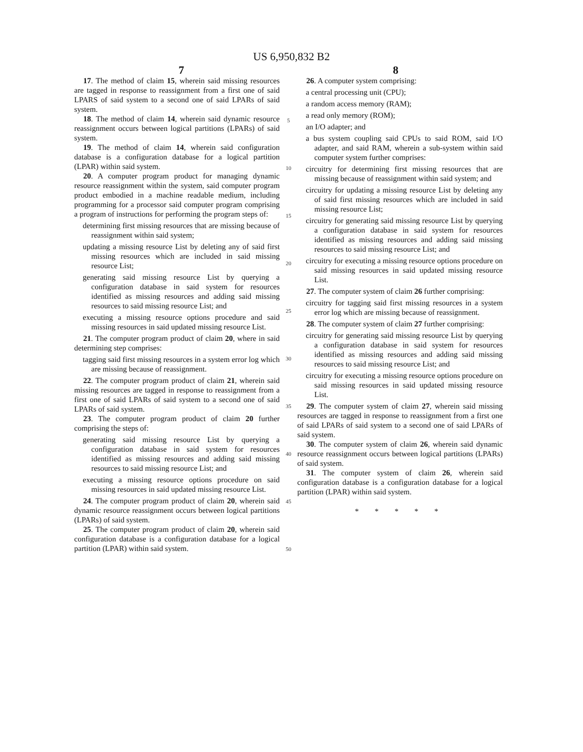US 6,950,832 B2
7 8
17. The method of claim 15, wherein said missing resources are tagged in response to reassignment from a first one of said LPARS of said system to a second one of said LPARs of said system.
18. The method of claim 14, wherein said dynamic resource reassignment occurs between logical partitions (LPARs) of said system.
19. The method of claim 14, wherein said configuration database is a configuration database for a logical partition (LPAR) within said system.
20. A computer program product for managing dynamic resource reassignment within the system, said computer program product embodied in a machine readable medium, including programming for a processor said computer program comprising a program of instructions for performing the program steps of:
determining first missing resources that are missing because of reassignment within said system;
updating a missing resource List by deleting any of said first missing resources which are included in said missing resource List;
generating said missing resource List by querying a configuration database in said system for resources identified as missing resources and adding said missing resources to said missing resource List; and
executing a missing resource options procedure and said missing resources in said updated missing resource List.
21. The computer program product of claim 20, where in said determining step comprises:
tagging said first missing resources in a system error log which are missing because of reassignment.
22. The computer program product of claim 21, wherein said missing resources are tagged in response to reassignment from a first one of said LPARs of said system to a second one of said LPARs of said system.
23. The computer program product of claim 20 further comprising the steps of:
generating said missing resource List by querying a configuration database in said system for resources identified as missing resources and adding said missing resources to said missing resource List; and
executing a missing resource options procedure on said missing resources in said updated missing resource List.
24. The computer program product of claim 20, wherein said dynamic resource reassignment occurs between logical partitions (LPARs) of said system.
25. The computer program product of claim 20, wherein said configuration database is a configuration database for a logical partition (LPAR) within said system.
5
10
15
20
25
30
35
40
45
50
26. A computer system comprising:
a central processing unit (CPU);
a random access memory (RAM);
a read only memory (ROM);
an I/O adapter; and
a bus system coupling said CPUs to said ROM, said I/O adapter, and said RAM, wherein a sub-system within said computer system further comprises:
circuitry for determining first missing resources that are missing because of reassignment within said system; and
circuitry for updating a missing resource List by deleting any of said first missing resources which are included in said missing resource List;
circuitry for generating said missing resource List by querying a configuration database in said system for resources identified as missing resources and adding said missing resources to said missing resource List; and
circuitry for executing a missing resource options procedure on said missing resources in said updated missing resource List.
27. The computer system of claim 26 further comprising:
circuitry for tagging said first missing resources in a system error log which are missing because of reassignment.
28. The computer system of claim 27 further comprising:
circuitry for generating said missing resource List by querying a configuration database in said system for resources identified as missing resources and adding said missing resources to said missing resource List; and
circuitry for executing a missing resource options procedure on said missing resources in said updated missing resource List.
29. The computer system of claim 27, wherein said missing resources are tagged in response to reassignment from a first one of said LPARs of said system to a second one of said LPARs of said system.
30. The computer system of claim 26, wherein said dynamic resource reassignment occurs between logical partitions (LPARs) of said system.
31. The computer system of claim 26, wherein said configuration database is a configuration database for a logical partition (LPAR) within said system.
* * * * *